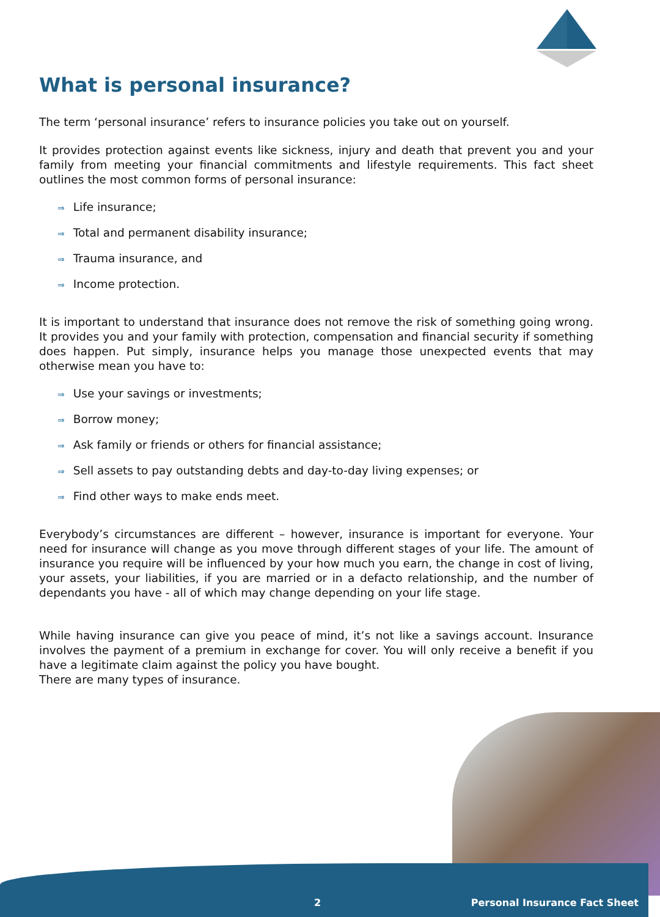What is personal insurance?
The term ‘personal insurance’ refers to insurance policies you take out on yourself.
It provides protection against events like sickness, injury and death that prevent you and your family from meeting your financial commitments and lifestyle requirements. This fact sheet outlines the most common forms of personal insurance:
⇒ Life insurance;
⇒ Total and permanent disability insurance;
⇒ Trauma insurance, and
⇒ Income protection.
It is important to understand that insurance does not remove the risk of something going wrong. It provides you and your family with protection, compensation and financial security if something does happen. Put simply, insurance helps you manage those unexpected events that may otherwise mean you have to:
⇒ Use your savings or investments;
⇒ Borrow money;
⇒ Ask family or friends or others for financial assistance;
⇒ Sell assets to pay outstanding debts and day-to-day living expenses; or
⇒ Find other ways to make ends meet.
Everybody’s circumstances are different – however, insurance is important for everyone. Your need for insurance will change as you move through different stages of your life. The amount of insurance you require will be influenced by your how much you earn, the change in cost of living, your assets, your liabilities, if you are married or in a defacto relationship, and the number of dependants you have - all of which may change depending on your life stage.
While having insurance can give you peace of mind, it’s not like a savings account. Insurance involves the payment of a premium in exchange for cover. You will only receive a benefit if you have a legitimate claim against the policy you have bought.
There are many types of insurance.
2 Personal Insurance Fact Sheet